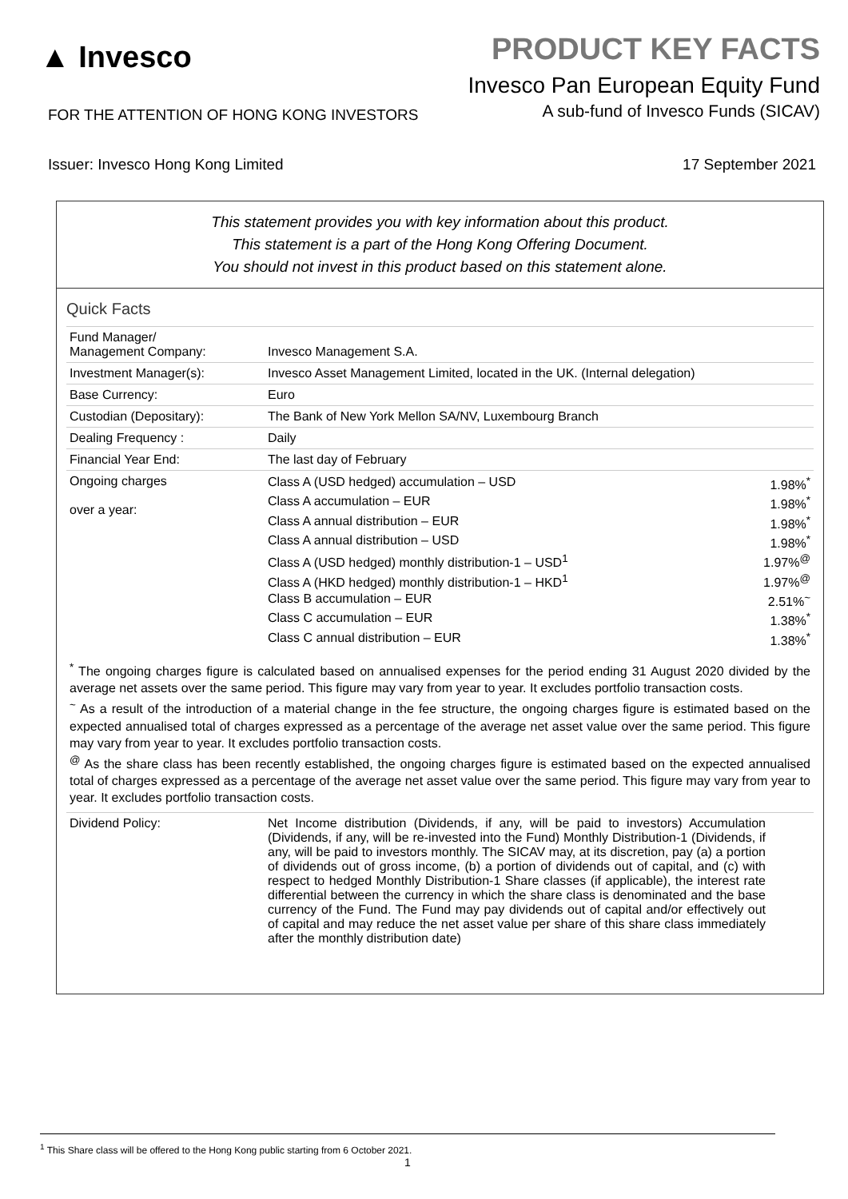▲ Invesco
PRODUCT KEY FACTS
Invesco Pan European Equity Fund
A sub-fund of Invesco Funds (SICAV)
FOR THE ATTENTION OF HONG KONG INVESTORS
Issuer: Invesco Hong Kong Limited 17 September 2021
This statement provides you with key information about this product.
This statement is a part of the Hong Kong Offering Document.
You should not invest in this product based on this statement alone.
Quick Facts
| Fund Manager/ Management Company: | Invesco Management S.A. |
| Investment Manager(s): | Invesco Asset Management Limited, located in the UK. (Internal delegation) |
| Base Currency: | Euro |
| Custodian (Depositary): | The Bank of New York Mellon SA/NV, Luxembourg Branch |
| Dealing Frequency : | Daily |
| Financial Year End: | The last day of February |
| Ongoing charges over a year: | / Class A (USD hedged) accumulation – USD / 1.98%<sup>*</sup> / / Class A accumulation – EUR / 1.98%<sup>*</sup> / / Class A annual distribution – EUR / 1.98%<sup>*</sup> / / Class A annual distribution – USD / 1.98%<sup>*</sup> / / Class A (USD hedged) monthly distribution-1 – USD<sup>1</sup> / 1.97%<sup>@</sup> / / Class A (HKD hedged) monthly distribution-1 – HKD<sup>1</sup> / 1.97%<sup>@</sup> / / Class B accumulation – EUR / 2.51%<sup>~</sup> / / Class C accumulation – EUR / 1.38%<sup>*</sup> / / Class C annual distribution – EUR / 1.38%<sup>*</sup> / |
<sup>*</sup> The ongoing charges figure is calculated based on annualised expenses for the period ending 31 August 2020 divided by the average net assets over the same period. This figure may vary from year to year. It excludes portfolio transaction costs.
<sup>~</sup> As a result of the introduction of a material change in the fee structure, the ongoing charges figure is estimated based on the expected annualised total of charges expressed as a percentage of the average net asset value over the same period. This figure may vary from year to year. It excludes portfolio transaction costs.
<sup>@</sup> As the share class has been recently established, the ongoing charges figure is estimated based on the expected annualised total of charges expressed as a percentage of the average net asset value over the same period. This figure may vary from year to year. It excludes portfolio transaction costs.
| Dividend Policy: | Net Income distribution (Dividends, if any, will be paid to investors) Accumulation (Dividends, if any, will be re-invested into the Fund) Monthly Distribution-1 (Dividends, if any, will be paid to investors monthly. The SICAV may, at its discretion, pay (a) a portion of dividends out of gross income, (b) a portion of dividends out of capital, and (c) with respect to hedged Monthly Distribution-1 Share classes (if applicable), the interest rate differential between the currency in which the share class is denominated and the base currency of the Fund. The Fund may pay dividends out of capital and/or effectively out of capital and may reduce the net asset value per share of this share class immediately after the monthly distribution date) |
<sup>1</sup> This Share class will be offered to the Hong Kong public starting from 6 October 2021.
1